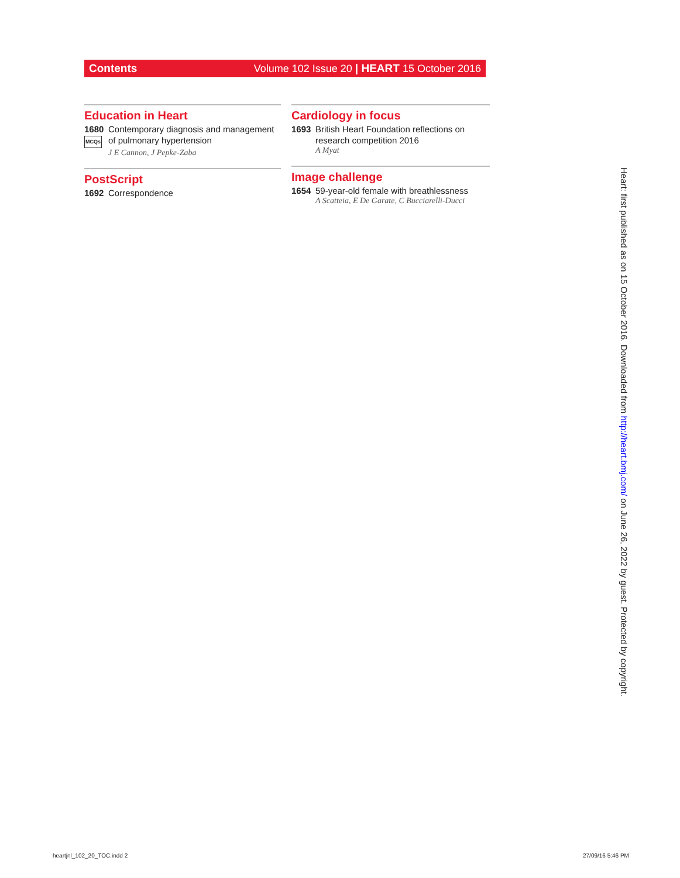Contents Volume 102 Issue 20 | HEART 15 October 2016
Education in Heart
1680
MCQs
Contemporary diagnosis and management of pulmonary hypertension
J E Cannon, J Pepke-Zaba
PostScript
1692 Correspondence
Cardiology in focus
1693 British Heart Foundation reflections on research competition 2016
A Myat
Image challenge
1654 59-year-old female with breathlessness
A Scatteia, E De Garate, C Bucciarelli-Ducci
Heart: first published as on 15 October 2016. Downloaded from http://heart.bmj.com/ on June 26, 2022 by guest. Protected by copyright.
heartjnl_102_20_TOC.indd 2 27/09/16 5:46 PM